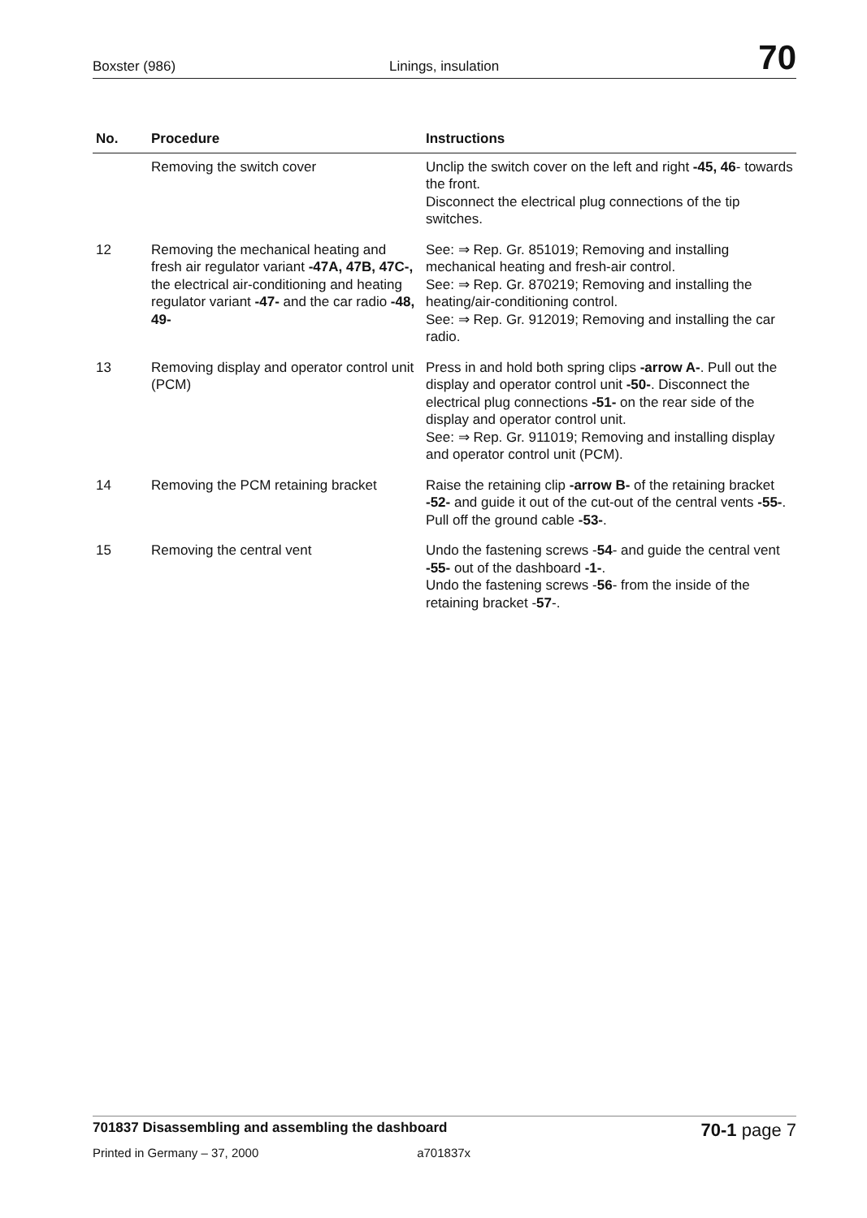Boxster (986)
Linings, insulation
70
| No. | Procedure | Instructions |
| --- | --- | --- |
| | Removing the switch cover | Unclip the switch cover on the left and right -45, 46 - towards the front. Disconnect the electrical plug connections of the tip switches. |
| 12 | Removing the mechanical heating and fresh air regulator variant -47A, 47B, 47C-, the electrical air-conditioning and heating regulator variant -47- and the car radio -48, 49- | See: ⇒ Rep. Gr. 851019; Removing and installing mechanical heating and fresh-air control. See: ⇒ Rep. Gr. 870219; Removing and installing the heating/air-conditioning control. See: ⇒ Rep. Gr. 912019; Removing and installing the car radio. |
| 13 | Removing display and operator control unit (PCM) | Press in and hold both spring clips -arrow A- . Pull out the display and operator control unit -50- . Disconnect the electrical plug connections -51- on the rear side of the display and operator control unit. See: ⇒ Rep. Gr. 911019; Removing and installing display and operator control unit (PCM). |
| 14 | Removing the PCM retaining bracket | Raise the retaining clip -arrow B- of the retaining bracket -52- and guide it out of the cut-out of the central vents -55- . Pull off the ground cable -53- . |
| 15 | Removing the central vent | Undo the fastening screws - 54 - and guide the central vent -55- out of the dashboard -1- . Undo the fastening screws - 56 - from the inside of the retaining bracket - 57 -. |
701837 Disassembling and assembling the dashboard
70-1 page 7
Printed in Germany – 37, 2000 a701837x